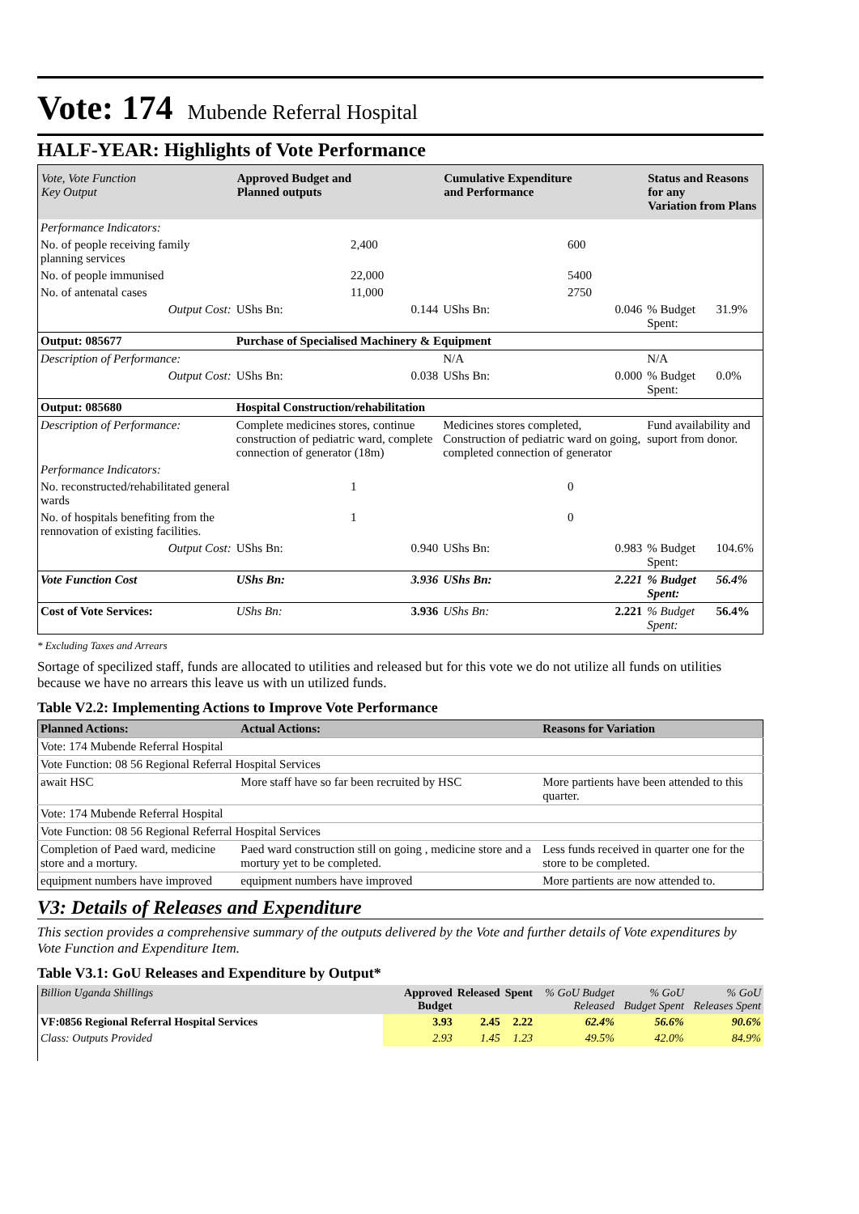Vote: 174 Mubende Referral Hospital
HALF-YEAR: Highlights of Vote Performance
| Vote, Vote Function Key Output | Approved Budget and Planned outputs | | Cumulative Expenditure and Performance | | Status and Reasons for any Variation from Plans | |
| --- | --- | --- | --- | --- | --- | --- |
| Performance Indicators: | | | | | | |
| No. of people receiving family planning services | | 2,400 | | 600 | | |
| No. of people immunised | | 22,000 | | 5400 | | |
| No. of antenatal cases | | 11,000 | | 2750 | | |
| Output Cost: | UShs Bn: | 0.144 | UShs Bn: | 0.046 | % Budget Spent: | 31.9% |
| Output: 085677 | Purchase of Specialised Machinery & Equipment | | | | | |
| Description of Performance: | | | N/A | | N/A | |
| Output Cost: | UShs Bn: | 0.038 | UShs Bn: | 0.000 | % Budget Spent: | 0.0% |
| Output: 085680 | Hospital Construction/rehabilitation | | | | | |
| Description of Performance: | Complete medicines stores, continue construction of pediatric ward, complete connection of generator (18m) | | Medicines stores completed, Construction of pediatric ward on going, completed connection of generator | | Fund availability and suport from donor. | |
| Performance Indicators: | | | | | | |
| No. reconstructed/rehabilitated general wards | | 1 | | 0 | | |
| No. of hospitals benefiting from the rennovation of existing facilities. | | 1 | | 0 | | |
| Output Cost: | UShs Bn: | 0.940 | UShs Bn: | 0.983 | % Budget Spent: | 104.6% |
| Vote Function Cost | UShs Bn: | 3.936 | UShs Bn: | 2.221 | % Budget Spent: | 56.4% |
| Cost of Vote Services: | UShs Bn: | 3.936 | UShs Bn: | 2.221 | % Budget Spent: | 56.4% |
* Excluding Taxes and Arrears
Sortage of specilized staff, funds are allocated to utilities and released but for this vote we do not utilize all funds on utilities because we have no arrears this leave us with un utilized funds.
Table V2.2: Implementing Actions to Improve Vote Performance
| Planned Actions: | Actual Actions: | Reasons for Variation |
| --- | --- | --- |
| Vote: 174 Mubende Referral Hospital | | |
| Vote Function: 08 56 Regional Referral Hospital Services | | |
| await HSC | More staff have so far been recruited by HSC | More partients have been attended to this quarter. |
| Vote: 174 Mubende Referral Hospital | | |
| Vote Function: 08 56 Regional Referral Hospital Services | | |
| Completion of Paed ward, medicine store and a mortury. | Paed ward construction still on going , medicine store and a mortury yet to be completed. | Less funds received in quarter one for the store to be completed. |
| equipment numbers have improved | equipment numbers have improved | More partients are now attended to. |
V3: Details of Releases and Expenditure
This section provides a comprehensive summary of the outputs delivered by the Vote and further details of Vote expenditures by Vote Function and Expenditure Item.
Table V3.1: GoU Releases and Expenditure by Output*
| Billion Uganda Shillings | Approved Budget | Released | Spent | % GoU Budget Released | % GoU Budget Spent | % GoU Releases Spent |
| VF:0856 Regional Referral Hospital Services | 3.93 | 2.45 | 2.22 | 62.4% | 56.6% | 90.6% |
| Class: Outputs Provided | 2.93 | 1.45 | 1.23 | 49.5% | 42.0% | 84.9% |